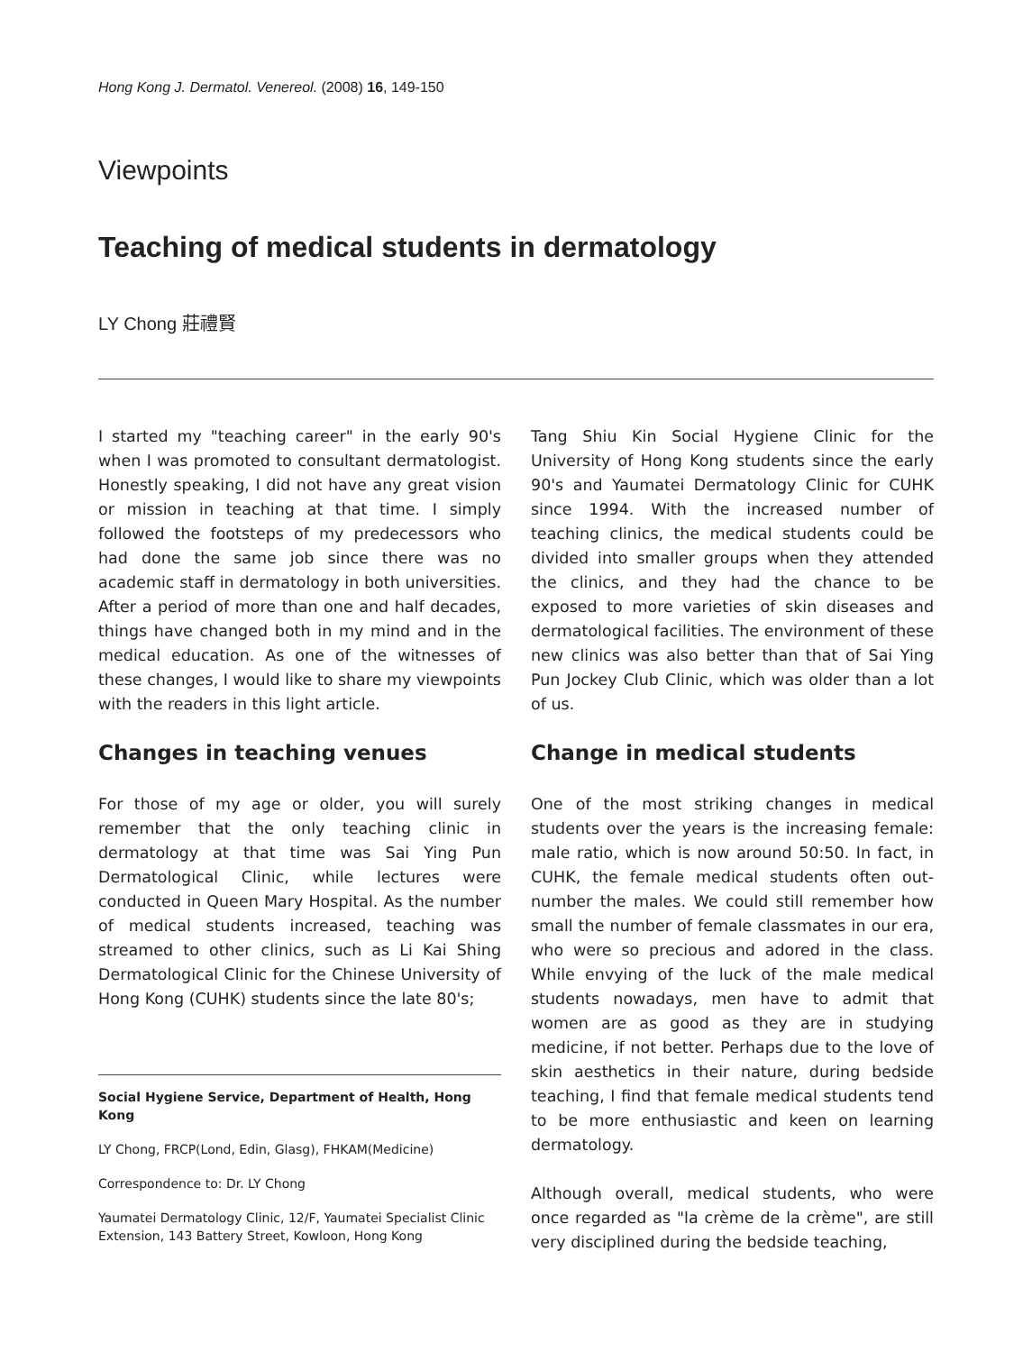Hong Kong J. Dermatol. Venereol. (2008) 16, 149-150
Viewpoints
Teaching of medical students in dermatology
LY Chong 莊禮賢
I started my "teaching career" in the early 90's when I was promoted to consultant dermatologist. Honestly speaking, I did not have any great vision or mission in teaching at that time. I simply followed the footsteps of my predecessors who had done the same job since there was no academic staff in dermatology in both universities. After a period of more than one and half decades, things have changed both in my mind and in the medical education. As one of the witnesses of these changes, I would like to share my viewpoints with the readers in this light article.
Changes in teaching venues
For those of my age or older, you will surely remember that the only teaching clinic in dermatology at that time was Sai Ying Pun Dermatological Clinic, while lectures were conducted in Queen Mary Hospital. As the number of medical students increased, teaching was streamed to other clinics, such as Li Kai Shing Dermatological Clinic for the Chinese University of Hong Kong (CUHK) students since the late 80's;
Social Hygiene Service, Department of Health, Hong Kong
LY Chong, FRCP(Lond, Edin, Glasg), FHKAM(Medicine)
Correspondence to: Dr. LY Chong
Yaumatei Dermatology Clinic, 12/F, Yaumatei Specialist Clinic Extension, 143 Battery Street, Kowloon, Hong Kong
Tang Shiu Kin Social Hygiene Clinic for the University of Hong Kong students since the early 90's and Yaumatei Dermatology Clinic for CUHK since 1994. With the increased number of teaching clinics, the medical students could be divided into smaller groups when they attended the clinics, and they had the chance to be exposed to more varieties of skin diseases and dermatological facilities. The environment of these new clinics was also better than that of Sai Ying Pun Jockey Club Clinic, which was older than a lot of us.
Change in medical students
One of the most striking changes in medical students over the years is the increasing female: male ratio, which is now around 50:50. In fact, in CUHK, the female medical students often out-number the males. We could still remember how small the number of female classmates in our era, who were so precious and adored in the class. While envying of the luck of the male medical students nowadays, men have to admit that women are as good as they are in studying medicine, if not better. Perhaps due to the love of skin aesthetics in their nature, during bedside teaching, I find that female medical students tend to be more enthusiastic and keen on learning dermatology.
Although overall, medical students, who were once regarded as "la crème de la crème", are still very disciplined during the bedside teaching,